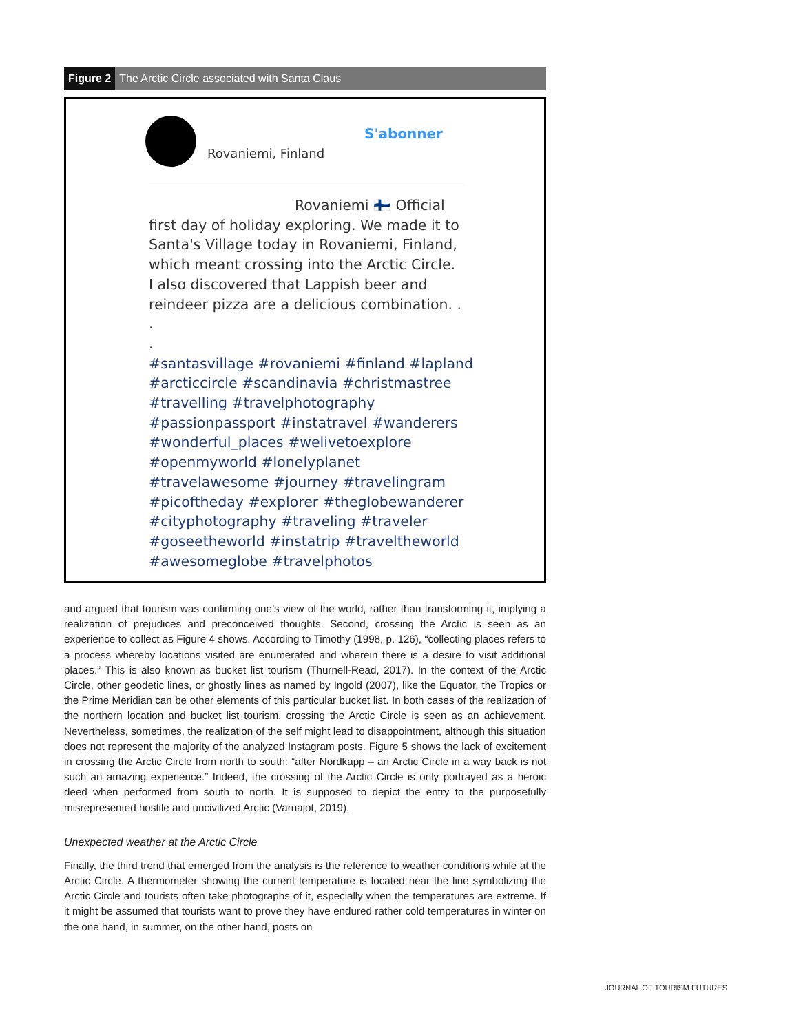Figure 2 The Arctic Circle associated with Santa Claus
S'abonner
Rovaniemi, Finland
Rovaniemi 🇫🇮 Official
first day of holiday exploring. We made it to
Santa's Village today in Rovaniemi, Finland,
which meant crossing into the Arctic Circle.
I also discovered that Lappish beer and
reindeer pizza are a delicious combination. .
.
.
#santasvillage #rovaniemi #finland #lapland
#arcticcircle #scandinavia #christmastree
#travelling #travelphotography
#passionpassport #instatravel #wanderers
#wonderful_places #welivetoexplore
#openmyworld #lonelyplanet
#travelawesome #journey #travelingram
#picoftheday #explorer #theglobewanderer
#cityphotography #traveling #traveler
#goseetheworld #instatrip #traveltheworld
#awesomeglobe #travelphotos
and argued that tourism was confirming one’s view of the world, rather than transforming it, implying a realization of prejudices and preconceived thoughts. Second, crossing the Arctic is seen as an experience to collect as Figure 4 shows. According to Timothy (1998, p. 126), “collecting places refers to a process whereby locations visited are enumerated and wherein there is a desire to visit additional places.” This is also known as bucket list tourism (Thurnell-Read, 2017). In the context of the Arctic Circle, other geodetic lines, or ghostly lines as named by Ingold (2007), like the Equator, the Tropics or the Prime Meridian can be other elements of this particular bucket list. In both cases of the realization of the northern location and bucket list tourism, crossing the Arctic Circle is seen as an achievement. Nevertheless, sometimes, the realization of the self might lead to disappointment, although this situation does not represent the majority of the analyzed Instagram posts. Figure 5 shows the lack of excitement in crossing the Arctic Circle from north to south: “after Nordkapp – an Arctic Circle in a way back is not such an amazing experience.” Indeed, the crossing of the Arctic Circle is only portrayed as a heroic deed when performed from south to north. It is supposed to depict the entry to the purposefully misrepresented hostile and uncivilized Arctic (Varnajot, 2019).
Unexpected weather at the Arctic Circle
Finally, the third trend that emerged from the analysis is the reference to weather conditions while at the Arctic Circle. A thermometer showing the current temperature is located near the line symbolizing the Arctic Circle and tourists often take photographs of it, especially when the temperatures are extreme. If it might be assumed that tourists want to prove they have endured rather cold temperatures in winter on the one hand, in summer, on the other hand, posts on
JOURNAL OF TOURISM FUTURES